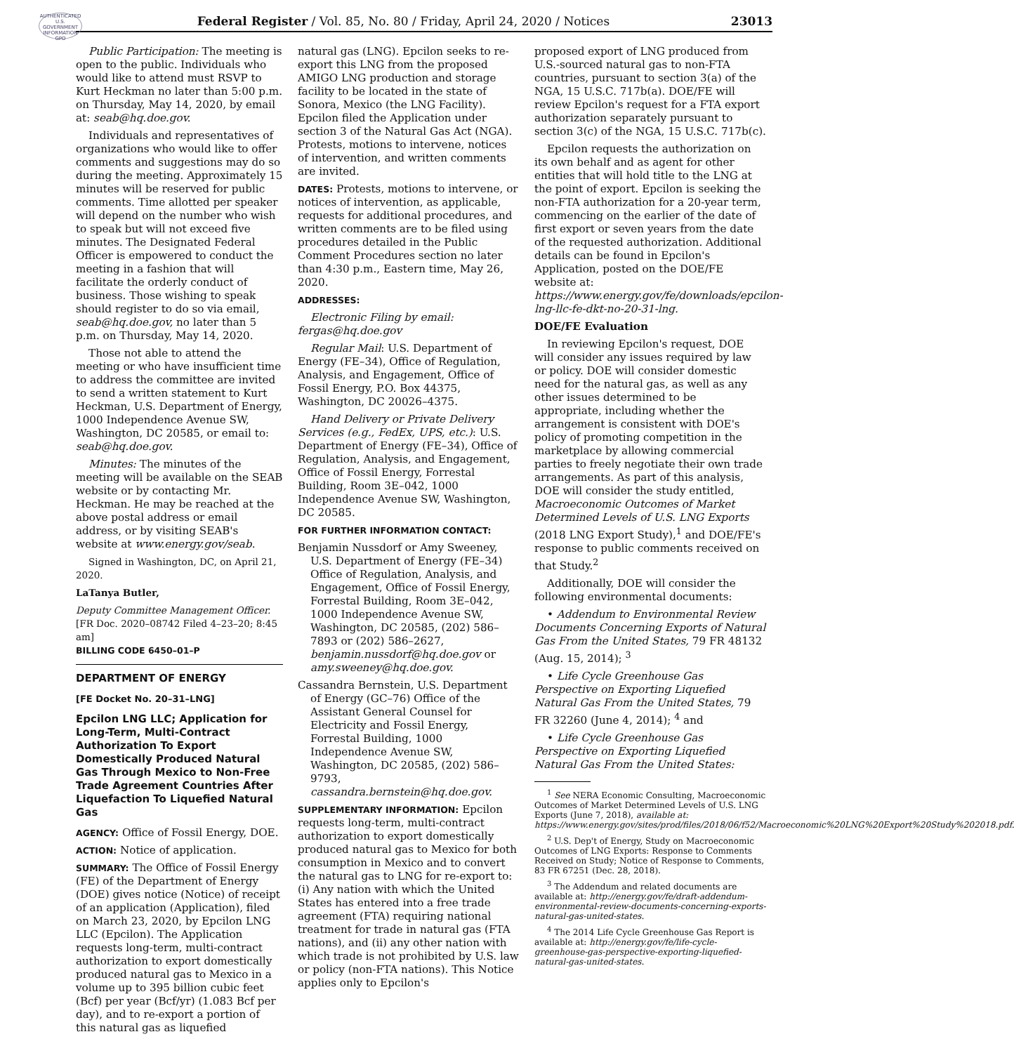AUTHENTICATED U.S. GOVERNMENT INFORMATION GPO
Federal Register / Vol. 85, No. 80 / Friday, April 24, 2020 / Notices 23013
Public Participation: The meeting is open to the public. Individuals who would like to attend must RSVP to Kurt Heckman no later than 5:00 p.m. on Thursday, May 14, 2020, by email at: seab@hq.doe.gov.
Individuals and representatives of organizations who would like to offer comments and suggestions may do so during the meeting. Approximately 15 minutes will be reserved for public comments. Time allotted per speaker will depend on the number who wish to speak but will not exceed five minutes. The Designated Federal Officer is empowered to conduct the meeting in a fashion that will facilitate the orderly conduct of business. Those wishing to speak should register to do so via email, seab@hq.doe.gov, no later than 5 p.m. on Thursday, May 14, 2020.
Those not able to attend the meeting or who have insufficient time to address the committee are invited to send a written statement to Kurt Heckman, U.S. Department of Energy, 1000 Independence Avenue SW, Washington, DC 20585, or email to: seab@hq.doe.gov.
Minutes: The minutes of the meeting will be available on the SEAB website or by contacting Mr. Heckman. He may be reached at the above postal address or email address, or by visiting SEAB's website at www.energy.gov/seab.
Signed in Washington, DC, on April 21, 2020.
LaTanya Butler,
Deputy Committee Management Officer.
[FR Doc. 2020–08742 Filed 4–23–20; 8:45 am]
BILLING CODE 6450–01–P
DEPARTMENT OF ENERGY
[FE Docket No. 20–31–LNG]
Epcilon LNG LLC; Application for Long-Term, Multi-Contract Authorization To Export Domestically Produced Natural Gas Through Mexico to Non-Free Trade Agreement Countries After Liquefaction To Liquefied Natural Gas
AGENCY: Office of Fossil Energy, DOE.
ACTION: Notice of application.
SUMMARY: The Office of Fossil Energy (FE) of the Department of Energy (DOE) gives notice (Notice) of receipt of an application (Application), filed on March 23, 2020, by Epcilon LNG LLC (Epcilon). The Application requests long-term, multi-contract authorization to export domestically produced natural gas to Mexico in a volume up to 395 billion cubic feet (Bcf) per year (Bcf/yr) (1.083 Bcf per day), and to re-export a portion of this natural gas as liquefied
natural gas (LNG). Epcilon seeks to re-export this LNG from the proposed AMIGO LNG production and storage facility to be located in the state of Sonora, Mexico (the LNG Facility). Epcilon filed the Application under section 3 of the Natural Gas Act (NGA). Protests, motions to intervene, notices of intervention, and written comments are invited.
DATES: Protests, motions to intervene, or notices of intervention, as applicable, requests for additional procedures, and written comments are to be filed using procedures detailed in the Public Comment Procedures section no later than 4:30 p.m., Eastern time, May 26, 2020.
ADDRESSES:
Electronic Filing by email: fergas@hq.doe.gov
Regular Mail: U.S. Department of Energy (FE–34), Office of Regulation, Analysis, and Engagement, Office of Fossil Energy, P.O. Box 44375, Washington, DC 20026–4375.
Hand Delivery or Private Delivery Services (e.g., FedEx, UPS, etc.): U.S. Department of Energy (FE–34), Office of Regulation, Analysis, and Engagement, Office of Fossil Energy, Forrestal Building, Room 3E–042, 1000 Independence Avenue SW, Washington, DC 20585.
FOR FURTHER INFORMATION CONTACT:
Benjamin Nussdorf or Amy Sweeney, U.S. Department of Energy (FE–34) Office of Regulation, Analysis, and Engagement, Office of Fossil Energy, Forrestal Building, Room 3E–042, 1000 Independence Avenue SW, Washington, DC 20585, (202) 586–7893 or (202) 586–2627, benjamin.nussdorf@hq.doe.gov or amy.sweeney@hq.doe.gov.
Cassandra Bernstein, U.S. Department of Energy (GC–76) Office of the Assistant General Counsel for Electricity and Fossil Energy, Forrestal Building, 1000 Independence Avenue SW, Washington, DC 20585, (202) 586–9793, cassandra.bernstein@hq.doe.gov.
SUPPLEMENTARY INFORMATION: Epcilon requests long-term, multi-contract authorization to export domestically produced natural gas to Mexico for both consumption in Mexico and to convert the natural gas to LNG for re-export to: (i) Any nation with which the United States has entered into a free trade agreement (FTA) requiring national treatment for trade in natural gas (FTA nations), and (ii) any other nation with which trade is not prohibited by U.S. law or policy (non-FTA nations). This Notice applies only to Epcilon's
proposed export of LNG produced from U.S.-sourced natural gas to non-FTA countries, pursuant to section 3(a) of the NGA, 15 U.S.C. 717b(a). DOE/FE will review Epcilon's request for a FTA export authorization separately pursuant to section 3(c) of the NGA, 15 U.S.C. 717b(c).
Epcilon requests the authorization on its own behalf and as agent for other entities that will hold title to the LNG at the point of export. Epcilon is seeking the non-FTA authorization for a 20-year term, commencing on the earlier of the date of first export or seven years from the date of the requested authorization. Additional details can be found in Epcilon's Application, posted on the DOE/FE website at: https://www.energy.gov/fe/downloads/epcilon-lng-llc-fe-dkt-no-20-31-lng.
DOE/FE Evaluation
In reviewing Epcilon's request, DOE will consider any issues required by law or policy. DOE will consider domestic need for the natural gas, as well as any other issues determined to be appropriate, including whether the arrangement is consistent with DOE's policy of promoting competition in the marketplace by allowing commercial parties to freely negotiate their own trade arrangements. As part of this analysis, DOE will consider the study entitled, Macroeconomic Outcomes of Market Determined Levels of U.S. LNG Exports (2018 LNG Export Study),<sup>1</sup> and DOE/FE's response to public comments received on that Study.<sup>2</sup>
Additionally, DOE will consider the following environmental documents:
• Addendum to Environmental Review Documents Concerning Exports of Natural Gas From the United States, 79 FR 48132 (Aug. 15, 2014); <sup>3</sup>
• Life Cycle Greenhouse Gas Perspective on Exporting Liquefied Natural Gas From the United States, 79 FR 32260 (June 4, 2014); <sup>4</sup> and
• Life Cycle Greenhouse Gas Perspective on Exporting Liquefied Natural Gas From the United States:
<sup>1</sup> See NERA Economic Consulting, Macroeconomic Outcomes of Market Determined Levels of U.S. LNG Exports (June 7, 2018), available at: https://www.energy.gov/sites/prod/files/2018/06/f52/Macroeconomic%20LNG%20Export%20Study%202018.pdf.
<sup>2</sup> U.S. Dep't of Energy, Study on Macroeconomic Outcomes of LNG Exports: Response to Comments Received on Study; Notice of Response to Comments, 83 FR 67251 (Dec. 28, 2018).
<sup>3</sup> The Addendum and related documents are available at: http://energy.gov/fe/draft-addendum-environmental-review-documents-concerning-exports-natural-gas-united-states.
<sup>4</sup> The 2014 Life Cycle Greenhouse Gas Report is available at: http://energy.gov/fe/life-cycle-greenhouse-gas-perspective-exporting-liquefied-natural-gas-united-states.